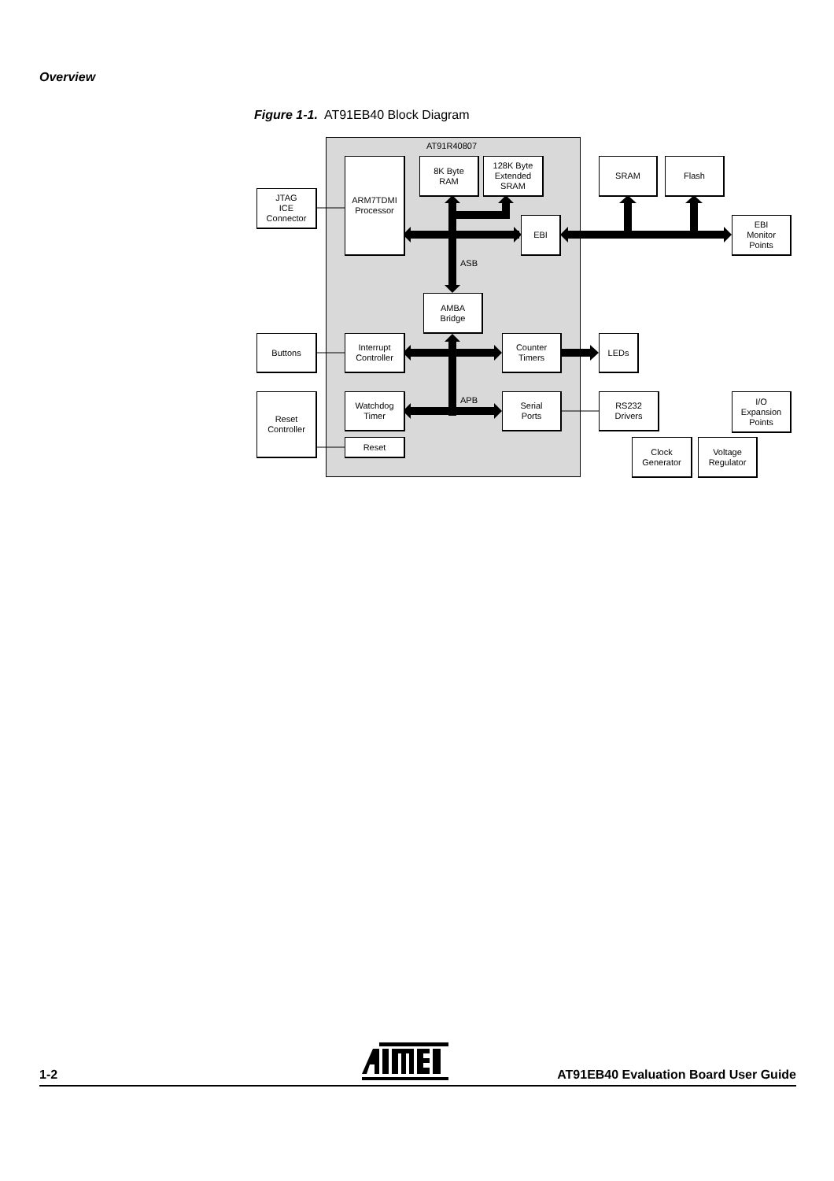Overview
Figure 1-1. AT91EB40 Block Diagram
AT91R40807
ASB
APB
ARM7TDMI
Processor
8K Byte
RAM
128K Byte
Extended
SRAM
JTAG
ICE
Connector
EBI
SRAM Flash
EBI
Monitor
Points
AMBA
Bridge
Buttons
Interrupt
Controller
Counter
Timers
LEDs
Reset
Controller
Watchdog
Timer
Serial
Ports
RS232
Drivers
I/O
Expansion
Points
Reset
Clock
Generator
Voltage
Regulator
1-2 AT91EB40 Evaluation Board User Guide